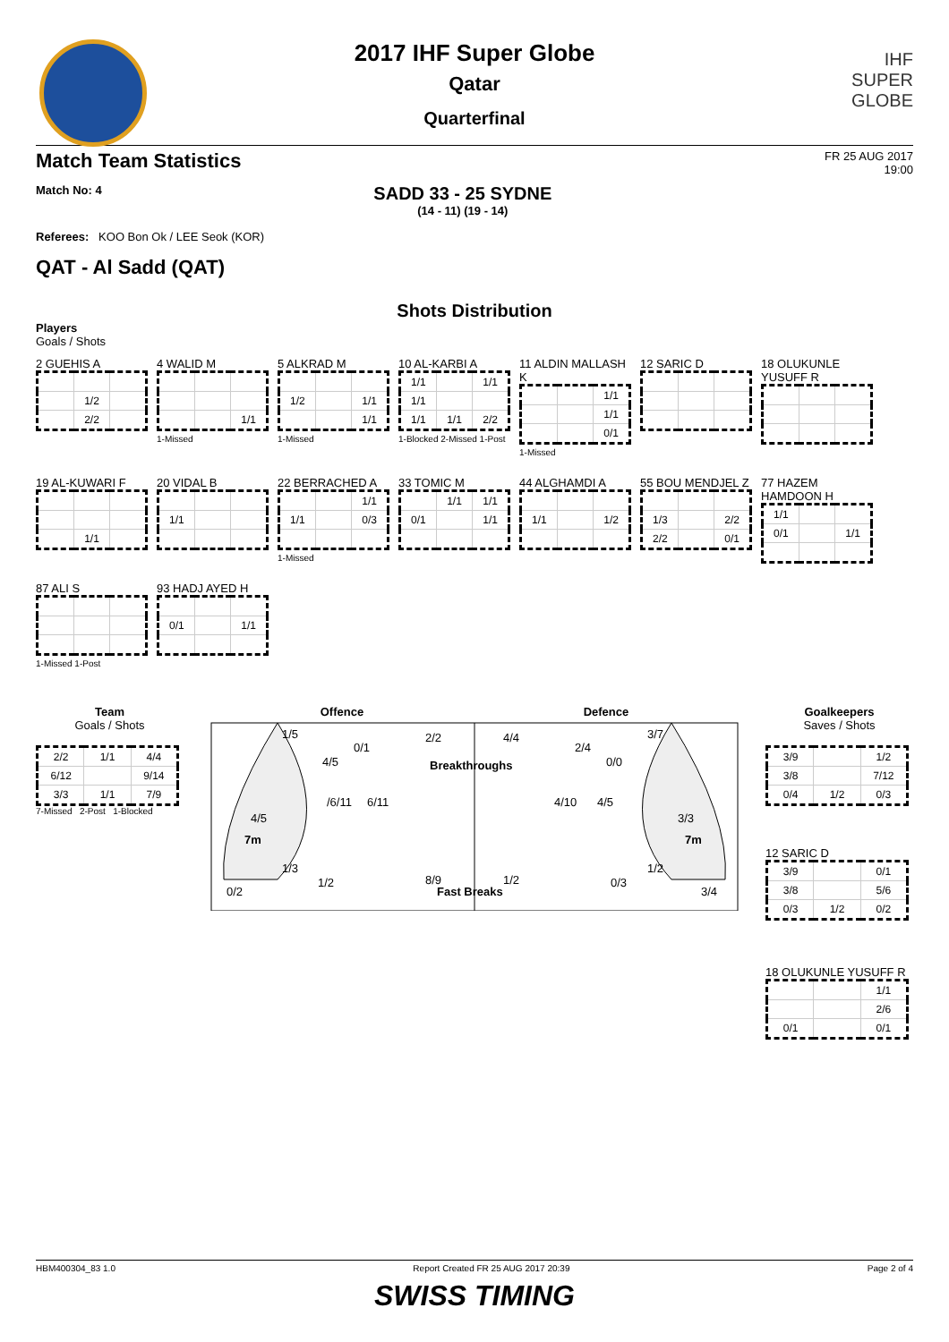IHF
SUPER
GLOBE
2017 IHF Super Globe
Qatar
Quarterfinal
Match Team Statistics FR 25 AUG 2017
19:00
Match No: 4 SADD 33 - 25 SYDNE
(14 - 11) (19 - 14)
Referees: KOO Bon Ok / LEE Seok (KOR)
QAT - Al Sadd (QAT)
Shots Distribution
Players
Goals / Shots
2 GUEHIS A
| | 1/2 | |
| | 2/2 | |
4 WALID M
| | | 1/1 |
1-Missed
5 ALKRAD M
| 1/2 | | 1/1 |
| | | 1/1 |
1-Missed
10 AL-KARBI A
| 1/1 | | 1/1 |
| 1/1 | | |
| 1/1 | 1/1 | 2/2 |
1-Blocked 2-Missed 1-Post
11 ALDIN MALLASH K
| | | 1/1 |
| | | 1/1 |
| | | 0/1 |
1-Missed
12 SARIC D
18 OLUKUNLE YUSUFF R
19 AL-KUWARI F
| | 1/1 | |
20 VIDAL B
| 1/1 | | |
22 BERRACHED A
| | | 1/1 |
| 1/1 | | 0/3 |
1-Missed
33 TOMIC M
| | 1/1 | 1/1 |
| 0/1 | | 1/1 |
44 ALGHAMDI A
| 1/1 | | 1/2 |
55 BOU MENDJEL Z
| 1/3 | | 2/2 |
| 2/2 | | 0/1 |
77 HAZEM HAMDOON H
| 1/1 | | |
| 0/1 | | 1/1 |
87 ALI S1-Missed 1-Post
93 HADJ AYED H
| 0/1 | | 1/1 |
Team
Goals / Shots
| 2/2 | 1/1 | 4/4 |
| 6/12 | | 9/14 |
| 3/3 | 1/1 | 7/9 |
7-Missed 2-Post 1-Blocked
Offence Defence
1/5
0/1
4/5
/6/11
6/11
4/5
7m
1/3
1/2
0/2
2/2
4/4
Breakthroughs
8/9
1/2
Fast Breaks
2/4
3/7
0/0
4/10
4/5
3/3
7m
1/2
0/3
3/4
Goalkeepers
Saves / Shots
| 3/9 | | 1/2 |
| 3/8 | | 7/12 |
| 0/4 | 1/2 | 0/3 |
12 SARIC D
| 3/9 | | 0/1 |
| 3/8 | | 5/6 |
| 0/3 | 1/2 | 0/2 |
18 OLUKUNLE YUSUFF R
| | | 1/1 |
| | | 2/6 |
| 0/1 | | 0/1 |
HBM400304_83 1.0 Report Created FR 25 AUG 2017 20:39 Page 2 of 4
SWISS TIMING